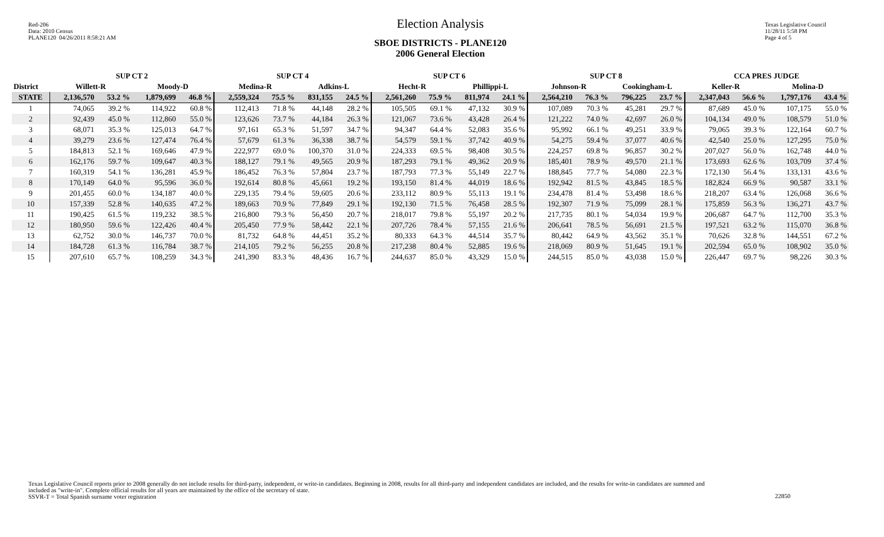Red-206
Data: 2010 Census
PLANE120 04/26/2011 8:58:21 AM
Election Analysis
SBOE DISTRICTS - PLANE120
2006 General Election
Texas Legislative Council
11/28/11 5:58 PM
Page 4 of 5
| | SUP CT 2 | | | | SUP CT 4 | | | | SUP CT 6 | | | | SUP CT 8 | | | | CCA PRES JUDGE | | | |
| --- | --- | --- | --- | --- | --- | --- | --- | --- | --- | --- | --- | --- | --- | --- | --- | --- | --- | --- | --- | --- |
| District | Willett-R | | Moody-D | | Medina-R | | Adkins-L | | Hecht-R | | Phillippi-L | | Johnson-R | | Cookingham-L | | Keller-R | | Molina-D | |
| STATE | 2,136,570 | 53.2 % | 1,879,699 | 46.8 % | 2,559,324 | 75.5 % | 831,155 | 24.5 % | 2,561,260 | 75.9 % | 811,974 | 24.1 % | 2,564,210 | 76.3 % | 796,225 | 23.7 % | 2,347,043 | 56.6 % | 1,797,176 | 43.4 % |
| 1 | 74,065 | 39.2 % | 114,922 | 60.8 % | 112,413 | 71.8 % | 44,148 | 28.2 % | 105,505 | 69.1 % | 47,132 | 30.9 % | 107,089 | 70.3 % | 45,281 | 29.7 % | 87,689 | 45.0 % | 107,175 | 55.0 % |
| 2 | 92,439 | 45.0 % | 112,860 | 55.0 % | 123,626 | 73.7 % | 44,184 | 26.3 % | 121,067 | 73.6 % | 43,428 | 26.4 % | 121,222 | 74.0 % | 42,697 | 26.0 % | 104,134 | 49.0 % | 108,579 | 51.0 % |
| 3 | 68,071 | 35.3 % | 125,013 | 64.7 % | 97,161 | 65.3 % | 51,597 | 34.7 % | 94,347 | 64.4 % | 52,083 | 35.6 % | 95,992 | 66.1 % | 49,251 | 33.9 % | 79,065 | 39.3 % | 122,164 | 60.7 % |
| 4 | 39,279 | 23.6 % | 127,474 | 76.4 % | 57,679 | 61.3 % | 36,338 | 38.7 % | 54,579 | 59.1 % | 37,742 | 40.9 % | 54,275 | 59.4 % | 37,077 | 40.6 % | 42,540 | 25.0 % | 127,295 | 75.0 % |
| 5 | 184,813 | 52.1 % | 169,646 | 47.9 % | 222,977 | 69.0 % | 100,370 | 31.0 % | 224,333 | 69.5 % | 98,408 | 30.5 % | 224,257 | 69.8 % | 96,857 | 30.2 % | 207,027 | 56.0 % | 162,748 | 44.0 % |
| 6 | 162,176 | 59.7 % | 109,647 | 40.3 % | 188,127 | 79.1 % | 49,565 | 20.9 % | 187,293 | 79.1 % | 49,362 | 20.9 % | 185,401 | 78.9 % | 49,570 | 21.1 % | 173,693 | 62.6 % | 103,709 | 37.4 % |
| 7 | 160,319 | 54.1 % | 136,281 | 45.9 % | 186,452 | 76.3 % | 57,804 | 23.7 % | 187,793 | 77.3 % | 55,149 | 22.7 % | 188,845 | 77.7 % | 54,080 | 22.3 % | 172,130 | 56.4 % | 133,131 | 43.6 % |
| 8 | 170,149 | 64.0 % | 95,596 | 36.0 % | 192,614 | 80.8 % | 45,661 | 19.2 % | 193,150 | 81.4 % | 44,019 | 18.6 % | 192,942 | 81.5 % | 43,845 | 18.5 % | 182,824 | 66.9 % | 90,587 | 33.1 % |
| 9 | 201,455 | 60.0 % | 134,187 | 40.0 % | 229,135 | 79.4 % | 59,605 | 20.6 % | 233,112 | 80.9 % | 55,113 | 19.1 % | 234,478 | 81.4 % | 53,498 | 18.6 % | 218,207 | 63.4 % | 126,068 | 36.6 % |
| 10 | 157,339 | 52.8 % | 140,635 | 47.2 % | 189,663 | 70.9 % | 77,849 | 29.1 % | 192,130 | 71.5 % | 76,458 | 28.5 % | 192,307 | 71.9 % | 75,099 | 28.1 % | 175,859 | 56.3 % | 136,271 | 43.7 % |
| 11 | 190,425 | 61.5 % | 119,232 | 38.5 % | 216,800 | 79.3 % | 56,450 | 20.7 % | 218,017 | 79.8 % | 55,197 | 20.2 % | 217,735 | 80.1 % | 54,034 | 19.9 % | 206,687 | 64.7 % | 112,700 | 35.3 % |
| 12 | 180,950 | 59.6 % | 122,426 | 40.4 % | 205,450 | 77.9 % | 58,442 | 22.1 % | 207,726 | 78.4 % | 57,155 | 21.6 % | 206,641 | 78.5 % | 56,691 | 21.5 % | 197,521 | 63.2 % | 115,070 | 36.8 % |
| 13 | 62,752 | 30.0 % | 146,737 | 70.0 % | 81,732 | 64.8 % | 44,451 | 35.2 % | 80,333 | 64.3 % | 44,514 | 35.7 % | 80,442 | 64.9 % | 43,562 | 35.1 % | 70,626 | 32.8 % | 144,551 | 67.2 % |
| 14 | 184,728 | 61.3 % | 116,784 | 38.7 % | 214,105 | 79.2 % | 56,255 | 20.8 % | 217,238 | 80.4 % | 52,885 | 19.6 % | 218,069 | 80.9 % | 51,645 | 19.1 % | 202,594 | 65.0 % | 108,902 | 35.0 % |
| 15 | 207,610 | 65.7 % | 108,259 | 34.3 % | 241,390 | 83.3 % | 48,436 | 16.7 % | 244,637 | 85.0 % | 43,329 | 15.0 % | 244,515 | 85.0 % | 43,038 | 15.0 % | 226,447 | 69.7 % | 98,226 | 30.3 % |
Texas Legislative Council reports prior to 2008 generally do not include results for third-party, independent, or write-in candidates. Beginning in 2008, results for all third-party and independent candidates are included, and the results for write-in candidates are summed and included as "write-in". Complete official results for all years are maintained by the office of the secretary of state.
SSVR-T = Total Spanish surname voter registration
22850